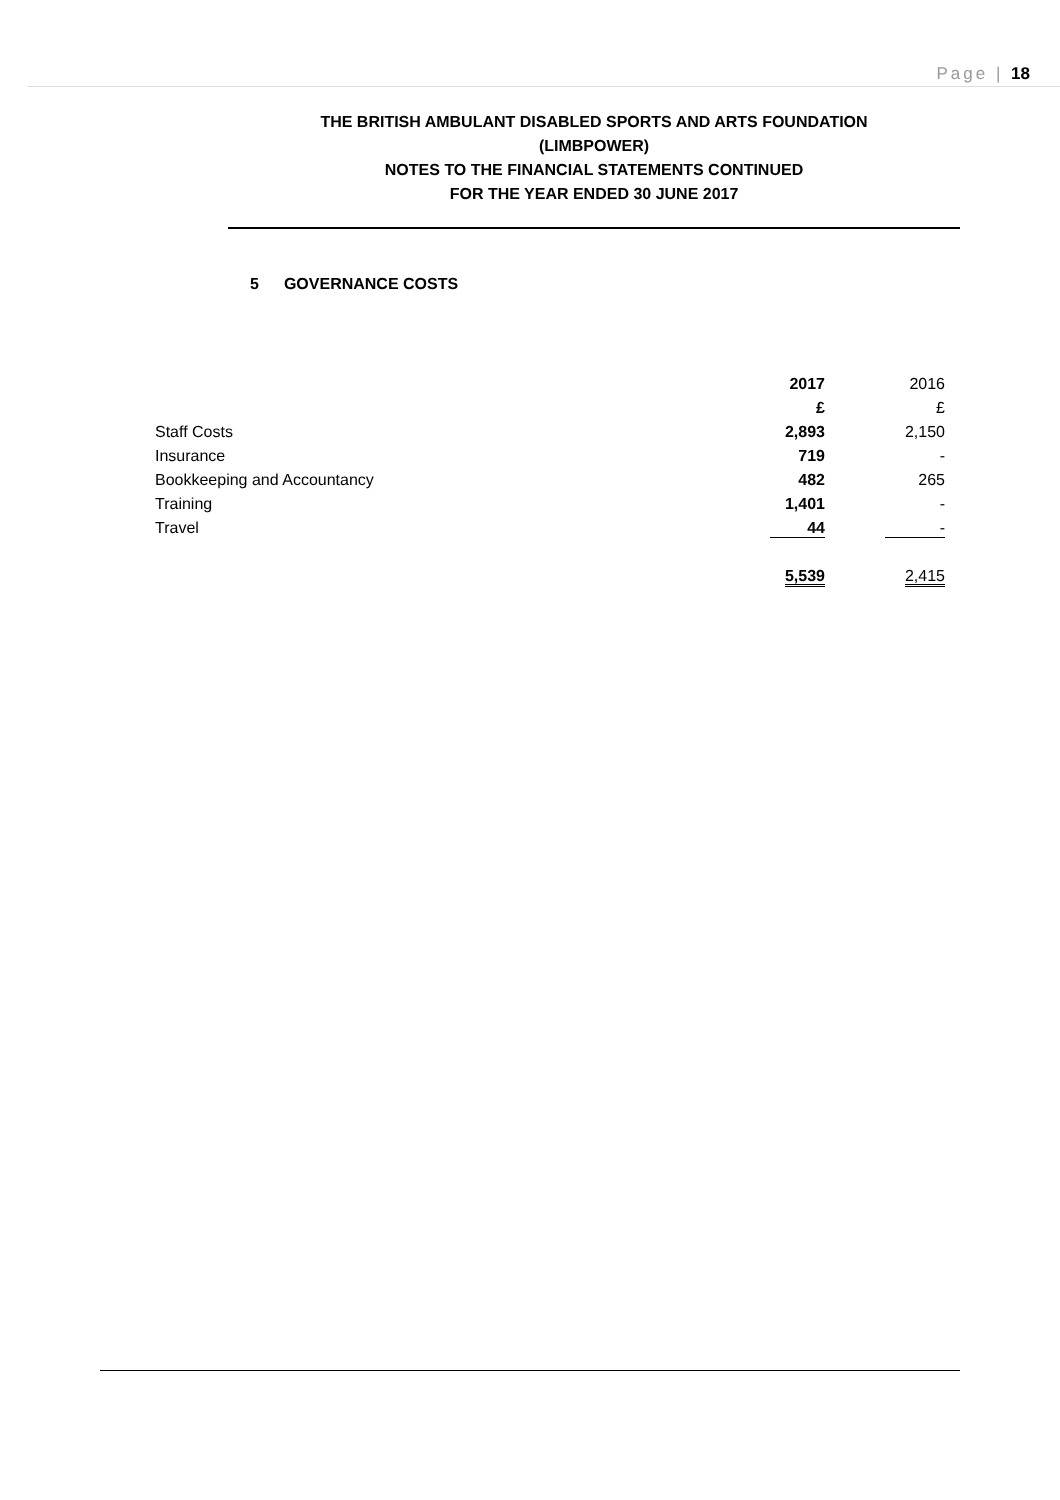Page | 18
THE BRITISH AMBULANT DISABLED SPORTS AND ARTS FOUNDATION
(LIMBPOWER)
NOTES TO THE FINANCIAL STATEMENTS CONTINUED
FOR THE YEAR ENDED 30 JUNE 2017
5 GOVERNANCE COSTS
| | 2017 | 2016 |
| | £ | £ |
| Staff Costs | 2,893 | 2,150 |
| Insurance | 719 | - |
| Bookkeeping and Accountancy | 482 | 265 |
| Training | 1,401 | - |
| Travel | 44 | - |
| | 5,539 | 2,415 |